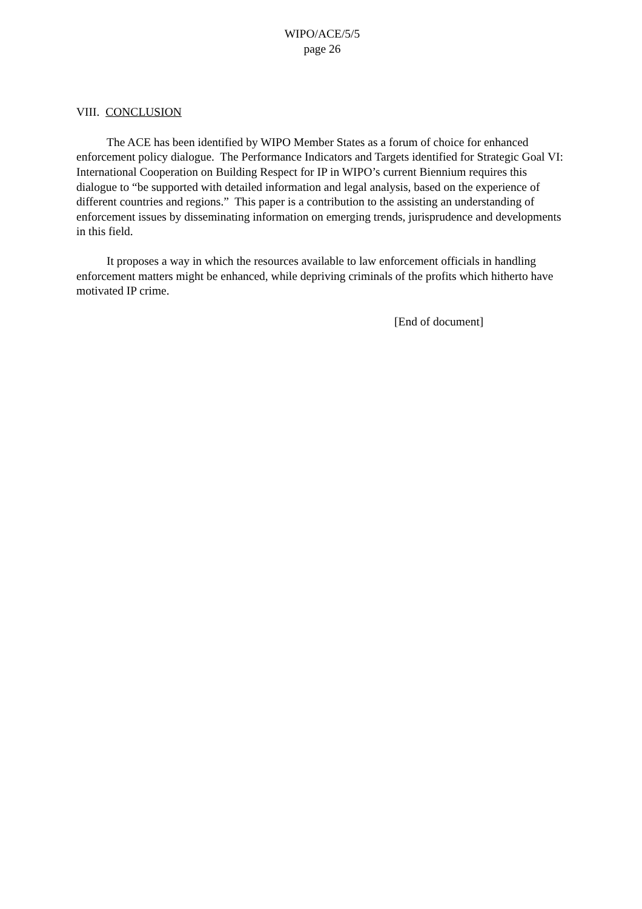WIPO/ACE/5/5
page 26
VIII. CONCLUSION
The ACE has been identified by WIPO Member States as a forum of choice for enhanced enforcement policy dialogue. The Performance Indicators and Targets identified for Strategic Goal VI: International Cooperation on Building Respect for IP in WIPO’s current Biennium requires this dialogue to “be supported with detailed information and legal analysis, based on the experience of different countries and regions.” This paper is a contribution to the assisting an understanding of enforcement issues by disseminating information on emerging trends, jurisprudence and developments in this field.
It proposes a way in which the resources available to law enforcement officials in handling enforcement matters might be enhanced, while depriving criminals of the profits which hitherto have motivated IP crime.
[End of document]